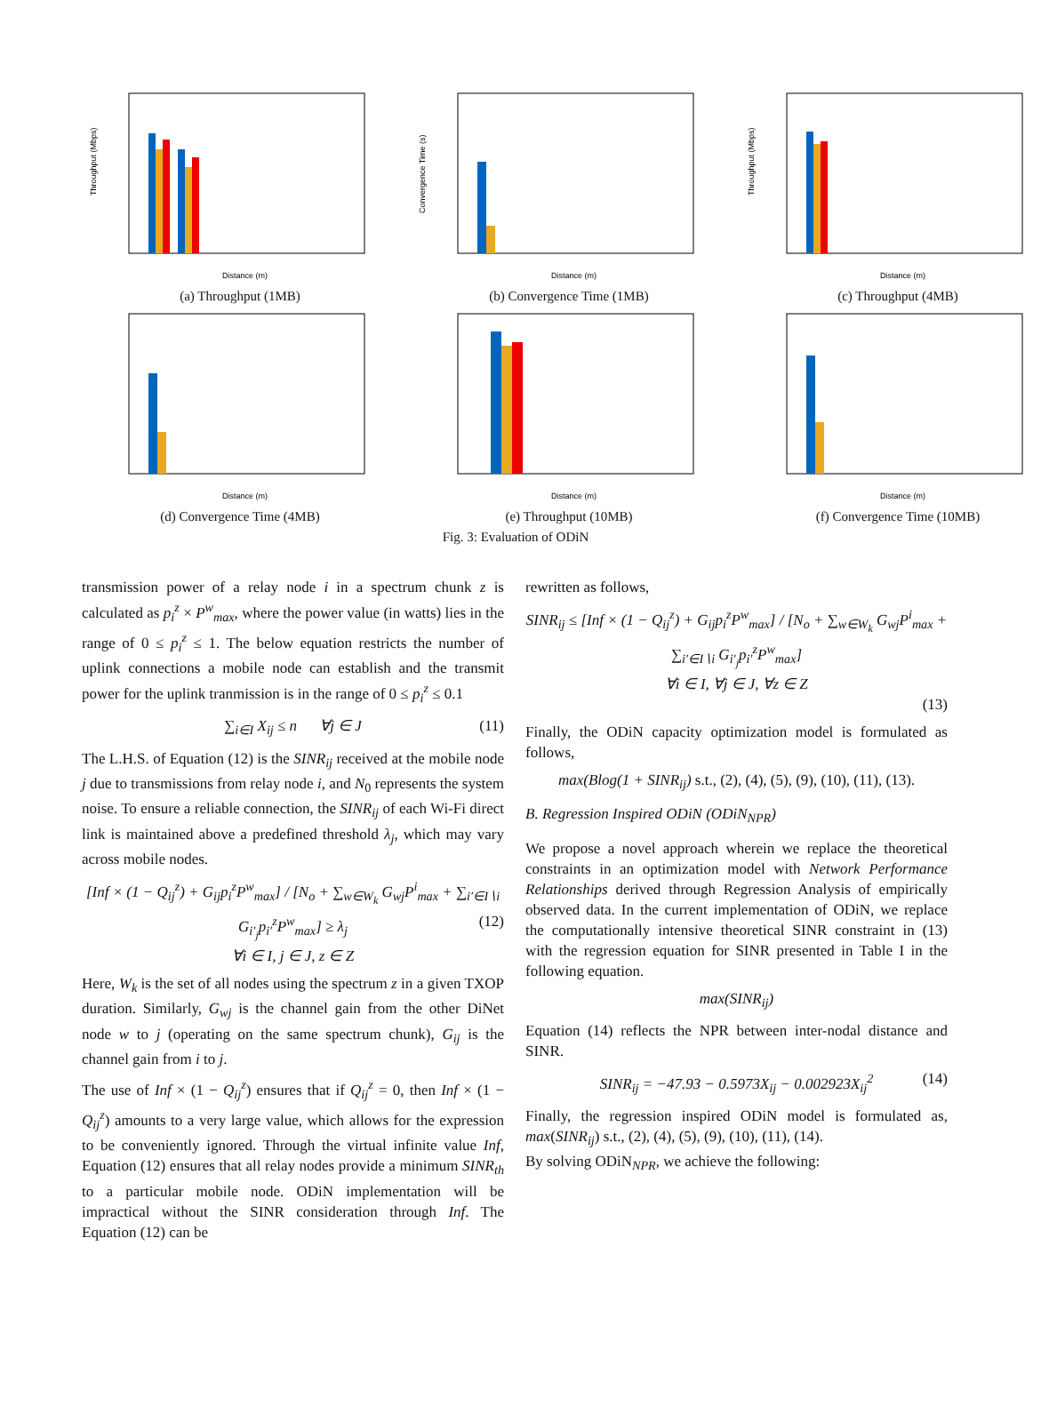Throughput (Mbps)
Distance (m)
(a) Throughput (1MB)
Convergence Time (s)
Distance (m)
(b) Convergence Time (1MB)
Throughput (Mbps)
Distance (m)
(c) Throughput (4MB)
Distance (m)
(d) Convergence Time (4MB)
Distance (m)
(e) Throughput (10MB)
Distance (m)
(f) Convergence Time (10MB)
Fig. 3: Evaluation of ODiN
transmission power of a relay node i in a spectrum chunk z is calculated as p<sub>i</sub><sup>z</sup> × P<sup>w</sup><sub>max</sub>, where the power value (in watts) lies in the range of 0 ≤ p<sub>i</sub><sup>z</sup> ≤ 1. The below equation restricts the number of uplink connections a mobile node can establish and the transmit power for the uplink tranmission is in the range of 0 ≤ p<sub>i</sub><sup>z</sup> ≤ 0.1
∑<sub>i∈I</sub> X<sub>ij</sub> ≤ n ∀j ∈ J (11)
The L.H.S. of Equation (12) is the SINR<sub>ij</sub> received at the mobile node j due to transmissions from relay node i, and N<sub>0</sub> represents the system noise. To ensure a reliable connection, the SINR<sub>ij</sub> of each Wi-Fi direct link is maintained above a predefined threshold λ<sub>j</sub>, which may vary across mobile nodes.
[Inf × (1 − Q<sub>ij</sub><sup>z</sup>) + G<sub>ij</sub>p<sub>i</sub><sup>z</sup>P<sup>w</sup><sub>max</sub>] / [N<sub>o</sub> + ∑<sub>w∈W<sub>k</sub></sub> G<sub>wj</sub>P<sup>i</sup><sub>max</sub> + ∑<sub>i′∈I∖i</sub> G<sub>i′<sub>j</sub></sub>p<sub>i′</sub><sup>z</sup>P<sup>w</sup><sub>max</sub>] ≥ λ<sub>j</sub> (12)
∀i ∈ I, j ∈ J, z ∈ Z
Here, W<sub>k</sub> is the set of all nodes using the spectrum z in a given TXOP duration. Similarly, G<sub>wj</sub> is the channel gain from the other DiNet node w to j (operating on the same spectrum chunk), G<sub>ij</sub> is the channel gain from i to j.
The use of Inf × (1 − Q<sub>ij</sub><sup>z</sup>) ensures that if Q<sub>ij</sub><sup>z</sup> = 0, then Inf × (1 − Q<sub>ij</sub><sup>z</sup>) amounts to a very large value, which allows for the expression to be conveniently ignored. Through the virtual infinite value Inf, Equation (12) ensures that all relay nodes provide a minimum SINR<sub>th</sub> to a particular mobile node. ODiN implementation will be impractical without the SINR consideration through Inf. The Equation (12) can be
rewritten as follows,
SINR<sub>ij</sub> ≤ [Inf × (1 − Q<sub>ij</sub><sup>z</sup>) + G<sub>ij</sub>p<sub>i</sub><sup>z</sup>P<sup>w</sup><sub>max</sub>] / [N<sub>o</sub> + ∑<sub>w∈W<sub>k</sub></sub> G<sub>wj</sub>P<sup>i</sup><sub>max</sub> + ∑<sub>i′∈I∖i</sub> G<sub>i′<sub>j</sub></sub>p<sub>i′</sub><sup>z</sup>P<sup>w</sup><sub>max</sub>]
∀i ∈ I, ∀j ∈ J, ∀z ∈ Z
(13)
Finally, the ODiN capacity optimization model is formulated as follows,
max(Blog(1 + SINR<sub>ij</sub>) s.t., (2), (4), (5), (9), (10), (11), (13).
B. Regression Inspired ODiN (ODiN<sub>NPR</sub>)
We propose a novel approach wherein we replace the theoretical constraints in an optimization model with Network Performance Relationships derived through Regression Analysis of empirically observed data. In the current implementation of ODiN, we replace the computationally intensive theoretical SINR constraint in (13) with the regression equation for SINR presented in Table I in the following equation.
max(SINR<sub>ij</sub>)
Equation (14) reflects the NPR between inter-nodal distance and SINR.
SINR<sub>ij</sub> = −47.93 − 0.5973X<sub>ij</sub> − 0.002923X<sub>ij</sub><sup>2</sup> (14)
Finally, the regression inspired ODiN model is formulated as, max(SINR<sub>ij</sub>) s.t., (2), (4), (5), (9), (10), (11), (14).
By solving ODiN<sub>NPR</sub>, we achieve the following: